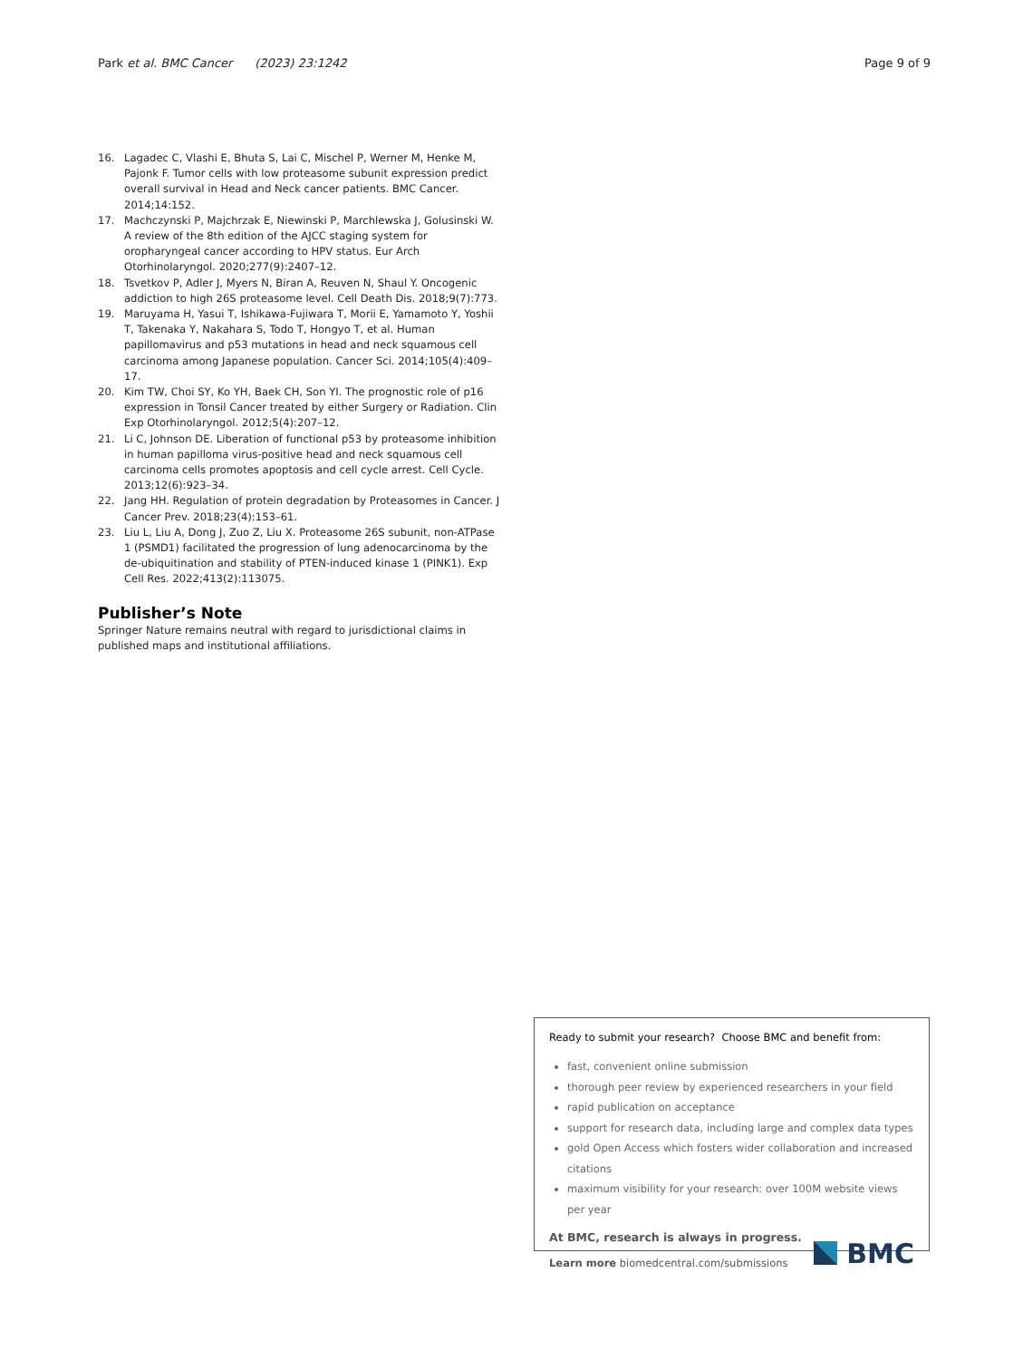Park et al. BMC Cancer (2023) 23:1242 Page 9 of 9
16. Lagadec C, Vlashi E, Bhuta S, Lai C, Mischel P, Werner M, Henke M, Pajonk F. Tumor cells with low proteasome subunit expression predict overall survival in Head and Neck cancer patients. BMC Cancer. 2014;14:152.
17. Machczynski P, Majchrzak E, Niewinski P, Marchlewska J, Golusinski W. A review of the 8th edition of the AJCC staging system for oropharyngeal cancer according to HPV status. Eur Arch Otorhinolaryngol. 2020;277(9):2407–12.
18. Tsvetkov P, Adler J, Myers N, Biran A, Reuven N, Shaul Y. Oncogenic addiction to high 26S proteasome level. Cell Death Dis. 2018;9(7):773.
19. Maruyama H, Yasui T, Ishikawa-Fujiwara T, Morii E, Yamamoto Y, Yoshii T, Takenaka Y, Nakahara S, Todo T, Hongyo T, et al. Human papillomavirus and p53 mutations in head and neck squamous cell carcinoma among Japanese population. Cancer Sci. 2014;105(4):409–17.
20. Kim TW, Choi SY, Ko YH, Baek CH, Son YI. The prognostic role of p16 expression in Tonsil Cancer treated by either Surgery or Radiation. Clin Exp Otorhinolaryngol. 2012;5(4):207–12.
21. Li C, Johnson DE. Liberation of functional p53 by proteasome inhibition in human papilloma virus-positive head and neck squamous cell carcinoma cells promotes apoptosis and cell cycle arrest. Cell Cycle. 2013;12(6):923–34.
22. Jang HH. Regulation of protein degradation by Proteasomes in Cancer. J Cancer Prev. 2018;23(4):153–61.
23. Liu L, Liu A, Dong J, Zuo Z, Liu X. Proteasome 26S subunit, non-ATPase 1 (PSMD1) facilitated the progression of lung adenocarcinoma by the de-ubiquitination and stability of PTEN-induced kinase 1 (PINK1). Exp Cell Res. 2022;413(2):113075.
Publisher’s Note
Springer Nature remains neutral with regard to jurisdictional claims in published maps and institutional affiliations.
Ready to submit your research? Choose BMC and benefit from:
fast, convenient online submission
thorough peer review by experienced researchers in your field
rapid publication on acceptance
support for research data, including large and complex data types
gold Open Access which fosters wider collaboration and increased citations
maximum visibility for your research: over 100M website views per year
At BMC, research is always in progress.
Learn more biomedcentral.com/submissions
BMC